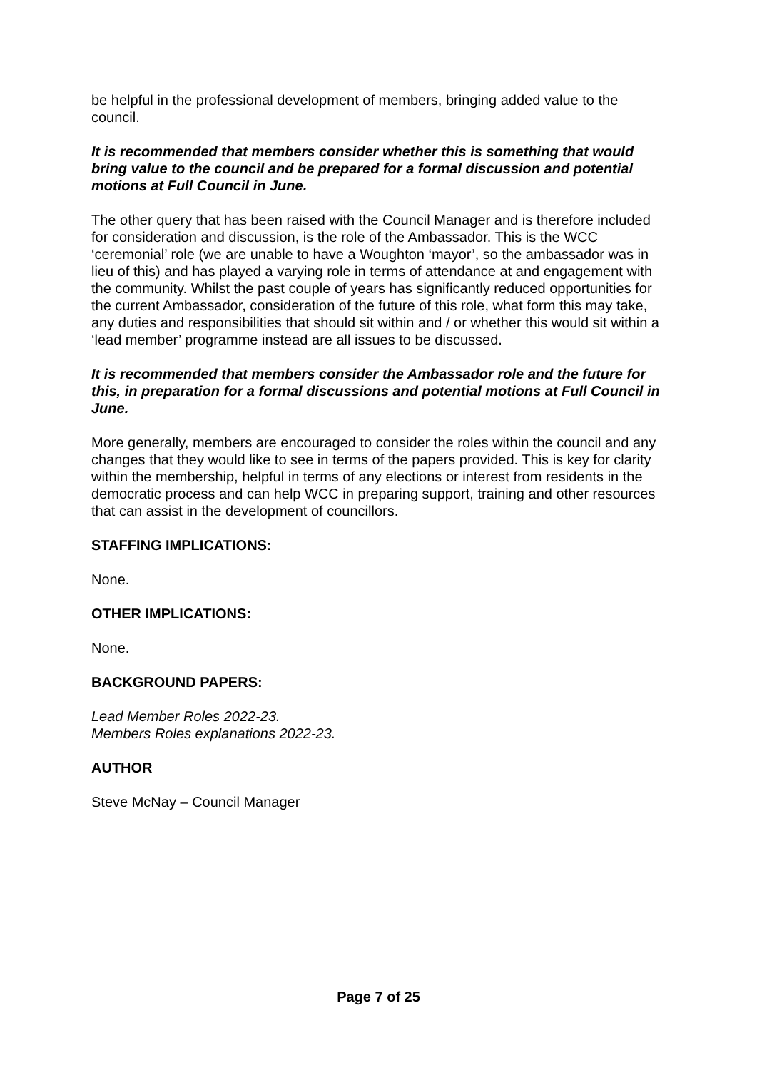be helpful in the professional development of members, bringing added value to the council.
It is recommended that members consider whether this is something that would bring value to the council and be prepared for a formal discussion and potential motions at Full Council in June.
The other query that has been raised with the Council Manager and is therefore included for consideration and discussion, is the role of the Ambassador. This is the WCC ‘ceremonial’ role (we are unable to have a Woughton ‘mayor’, so the ambassador was in lieu of this) and has played a varying role in terms of attendance at and engagement with the community. Whilst the past couple of years has significantly reduced opportunities for the current Ambassador, consideration of the future of this role, what form this may take, any duties and responsibilities that should sit within and / or whether this would sit within a ‘lead member’ programme instead are all issues to be discussed.
It is recommended that members consider the Ambassador role and the future for this, in preparation for a formal discussions and potential motions at Full Council in June.
More generally, members are encouraged to consider the roles within the council and any changes that they would like to see in terms of the papers provided. This is key for clarity within the membership, helpful in terms of any elections or interest from residents in the democratic process and can help WCC in preparing support, training and other resources that can assist in the development of councillors.
STAFFING IMPLICATIONS:
None.
OTHER IMPLICATIONS:
None.
BACKGROUND PAPERS:
Lead Member Roles 2022-23.
Members Roles explanations 2022-23.
AUTHOR
Steve McNay – Council Manager
Page 7 of 25